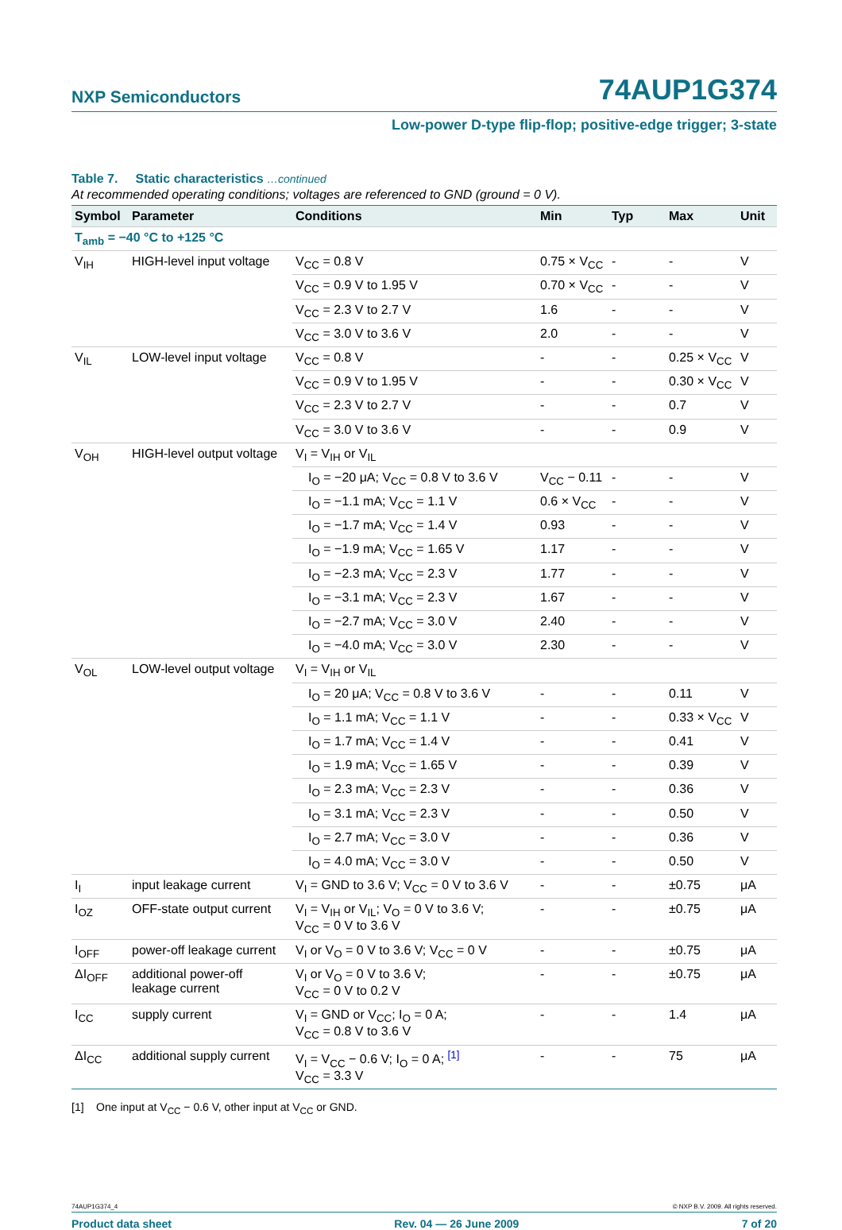NXP Semiconductors 74AUP1G374
Low-power D-type flip-flop; positive-edge trigger; 3-state
Table 7. Static characteristics …continued
At recommended operating conditions; voltages are referenced to GND (ground = 0 V).
| Symbol | Parameter | Conditions | Min | Typ | Max | Unit |
| --- | --- | --- | --- | --- | --- | --- |
| T<sub>amb</sub> = −40 °C to +125 °C | | | | | | |
| V<sub>IH</sub> | HIGH-level input voltage | V<sub>CC</sub> = 0.8 V | 0.75 × V<sub>CC</sub> | - | - | V |
| | | V<sub>CC</sub> = 0.9 V to 1.95 V | 0.70 × V<sub>CC</sub> | - | - | V |
| | | V<sub>CC</sub> = 2.3 V to 2.7 V | 1.6 | - | - | V |
| | | V<sub>CC</sub> = 3.0 V to 3.6 V | 2.0 | - | - | V |
| V<sub>IL</sub> | LOW-level input voltage | V<sub>CC</sub> = 0.8 V | - | - | 0.25 × V<sub>CC</sub> | V |
| | | V<sub>CC</sub> = 0.9 V to 1.95 V | - | - | 0.30 × V<sub>CC</sub> | V |
| | | V<sub>CC</sub> = 2.3 V to 2.7 V | - | - | 0.7 | V |
| | | V<sub>CC</sub> = 3.0 V to 3.6 V | - | - | 0.9 | V |
| V<sub>OH</sub> | HIGH-level output voltage | V<sub>I</sub> = V<sub>IH</sub> or V<sub>IL</sub> | | | | |
| | | I<sub>O</sub> = −20 μA; V<sub>CC</sub> = 0.8 V to 3.6 V | V<sub>CC</sub> − 0.11 | - | - | V |
| | | I<sub>O</sub> = −1.1 mA; V<sub>CC</sub> = 1.1 V | 0.6 × V<sub>CC</sub> | - | - | V |
| | | I<sub>O</sub> = −1.7 mA; V<sub>CC</sub> = 1.4 V | 0.93 | - | - | V |
| | | I<sub>O</sub> = −1.9 mA; V<sub>CC</sub> = 1.65 V | 1.17 | - | - | V |
| | | I<sub>O</sub> = −2.3 mA; V<sub>CC</sub> = 2.3 V | 1.77 | - | - | V |
| | | I<sub>O</sub> = −3.1 mA; V<sub>CC</sub> = 2.3 V | 1.67 | - | - | V |
| | | I<sub>O</sub> = −2.7 mA; V<sub>CC</sub> = 3.0 V | 2.40 | - | - | V |
| | | I<sub>O</sub> = −4.0 mA; V<sub>CC</sub> = 3.0 V | 2.30 | - | - | V |
| V<sub>OL</sub> | LOW-level output voltage | V<sub>I</sub> = V<sub>IH</sub> or V<sub>IL</sub> | | | | |
| | | I<sub>O</sub> = 20 μA; V<sub>CC</sub> = 0.8 V to 3.6 V | - | - | 0.11 | V |
| | | I<sub>O</sub> = 1.1 mA; V<sub>CC</sub> = 1.1 V | - | - | 0.33 × V<sub>CC</sub> | V |
| | | I<sub>O</sub> = 1.7 mA; V<sub>CC</sub> = 1.4 V | - | - | 0.41 | V |
| | | I<sub>O</sub> = 1.9 mA; V<sub>CC</sub> = 1.65 V | - | - | 0.39 | V |
| | | I<sub>O</sub> = 2.3 mA; V<sub>CC</sub> = 2.3 V | - | - | 0.36 | V |
| | | I<sub>O</sub> = 3.1 mA; V<sub>CC</sub> = 2.3 V | - | - | 0.50 | V |
| | | I<sub>O</sub> = 2.7 mA; V<sub>CC</sub> = 3.0 V | - | - | 0.36 | V |
| | | I<sub>O</sub> = 4.0 mA; V<sub>CC</sub> = 3.0 V | - | - | 0.50 | V |
| I<sub>I</sub> | input leakage current | V<sub>I</sub> = GND to 3.6 V; V<sub>CC</sub> = 0 V to 3.6 V | - | - | ±0.75 | μA |
| I<sub>OZ</sub> | OFF-state output current | V<sub>I</sub> = V<sub>IH</sub> or V<sub>IL</sub>; V<sub>O</sub> = 0 V to 3.6 V; V<sub>CC</sub> = 0 V to 3.6 V | - | - | ±0.75 | μA |
| I<sub>OFF</sub> | power-off leakage current | V<sub>I</sub> or V<sub>O</sub> = 0 V to 3.6 V; V<sub>CC</sub> = 0 V | - | - | ±0.75 | μA |
| ΔI<sub>OFF</sub> | additional power-off leakage current | V<sub>I</sub> or V<sub>O</sub> = 0 V to 3.6 V; V<sub>CC</sub> = 0 V to 0.2 V | - | - | ±0.75 | μA |
| I<sub>CC</sub> | supply current | V<sub>I</sub> = GND or V<sub>CC</sub>; I<sub>O</sub> = 0 A; V<sub>CC</sub> = 0.8 V to 3.6 V | - | - | 1.4 | μA |
| ΔI<sub>CC</sub> | additional supply current | V<sub>I</sub> = V<sub>CC</sub> − 0.6 V; I<sub>O</sub> = 0 A; <sup>[1]</sup> V<sub>CC</sub> = 3.3 V | - | - | 75 | μA |
[1] One input at V<sub>CC</sub> − 0.6 V, other input at V<sub>CC</sub> or GND.
74AUP1G374_4 © NXP B.V. 2009. All rights reserved.
Product data sheet Rev. 04 — 26 June 2009 7 of 20